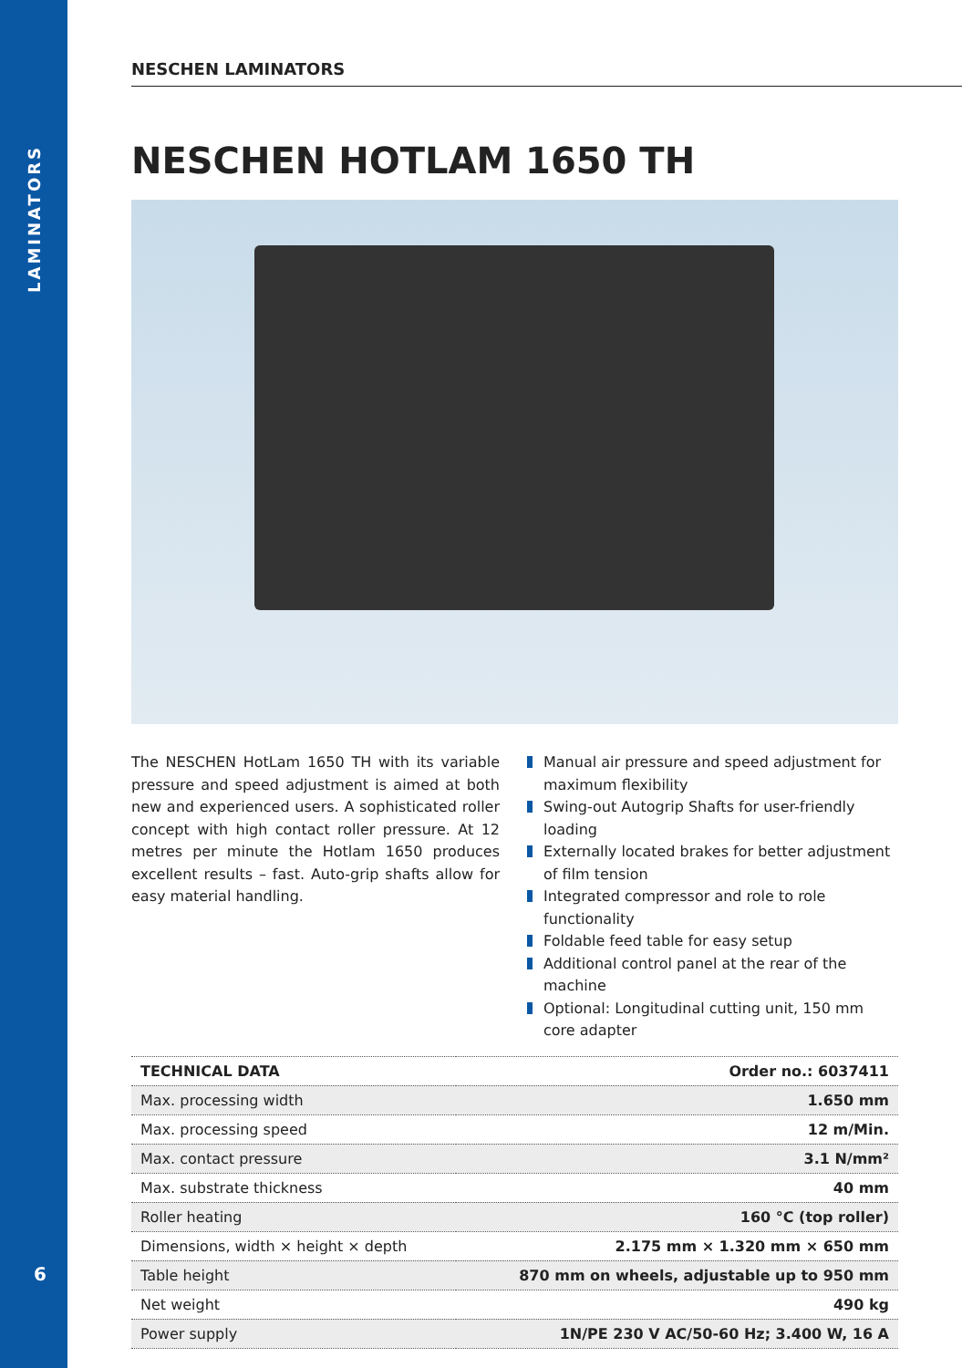LAMINATORS
6
NESCHEN LAMINATORS
NESCHEN HOTLAM 1650 TH
The NESCHEN HotLam 1650 TH with its variable pressure and speed adjustment is aimed at both new and experienced users. A sophisticated roller concept with high contact roller pressure. At 12 metres per minute the Hotlam 1650 produces excellent results – fast. Auto-grip shafts allow for easy material handling.
Manual air pressure and speed adjustment for maximum flexibility
Swing-out Autogrip Shafts for user-friendly loading
Externally located brakes for better adjustment of film tension
Integrated compressor and role to role functionality
Foldable feed table for easy setup
Additional control panel at the rear of the machine
Optional: Longitudinal cutting unit, 150 mm core adapter
| TECHNICAL DATA | Order no.: 6037411 |
| --- | --- |
| Max. processing width | 1.650 mm |
| Max. processing speed | 12 m/Min. |
| Max. contact pressure | 3.1 N/mm² |
| Max. substrate thickness | 40 mm |
| Roller heating | 160 °C (top roller) |
| Dimensions, width × height × depth | 2.175 mm × 1.320 mm × 650 mm |
| Table height | 870 mm on wheels, adjustable up to 950 mm |
| Net weight | 490 kg |
| Power supply | 1N/PE 230 V AC/50-60 Hz; 3.400 W, 16 A |